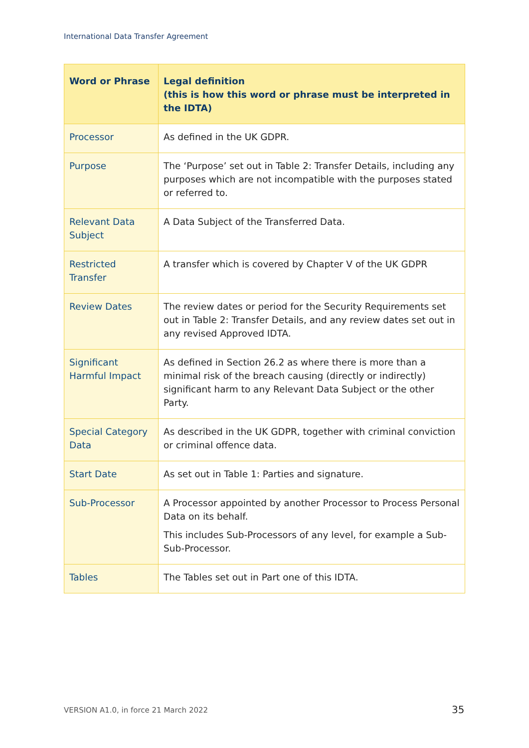International Data Transfer Agreement
| Word or Phrase | Legal definition (this is how this word or phrase must be interpreted in the IDTA) |
| --- | --- |
| Processor | As defined in the UK GDPR. |
| Purpose | The ‘Purpose’ set out in Table 2: Transfer Details, including any purposes which are not incompatible with the purposes stated or referred to. |
| Relevant Data Subject | A Data Subject of the Transferred Data. |
| Restricted Transfer | A transfer which is covered by Chapter V of the UK GDPR |
| Review Dates | The review dates or period for the Security Requirements set out in Table 2: Transfer Details, and any review dates set out in any revised Approved IDTA. |
| Significant Harmful Impact | As defined in Section 26.2 as where there is more than a minimal risk of the breach causing (directly or indirectly) significant harm to any Relevant Data Subject or the other Party. |
| Special Category Data | As described in the UK GDPR, together with criminal conviction or criminal offence data. |
| Start Date | As set out in Table 1: Parties and signature. |
| Sub-Processor | A Processor appointed by another Processor to Process Personal Data on its behalf. This includes Sub-Processors of any level, for example a Sub-Sub-Processor. |
| Tables | The Tables set out in Part one of this IDTA. |
VERSION A1.0, in force 21 March 2022
35